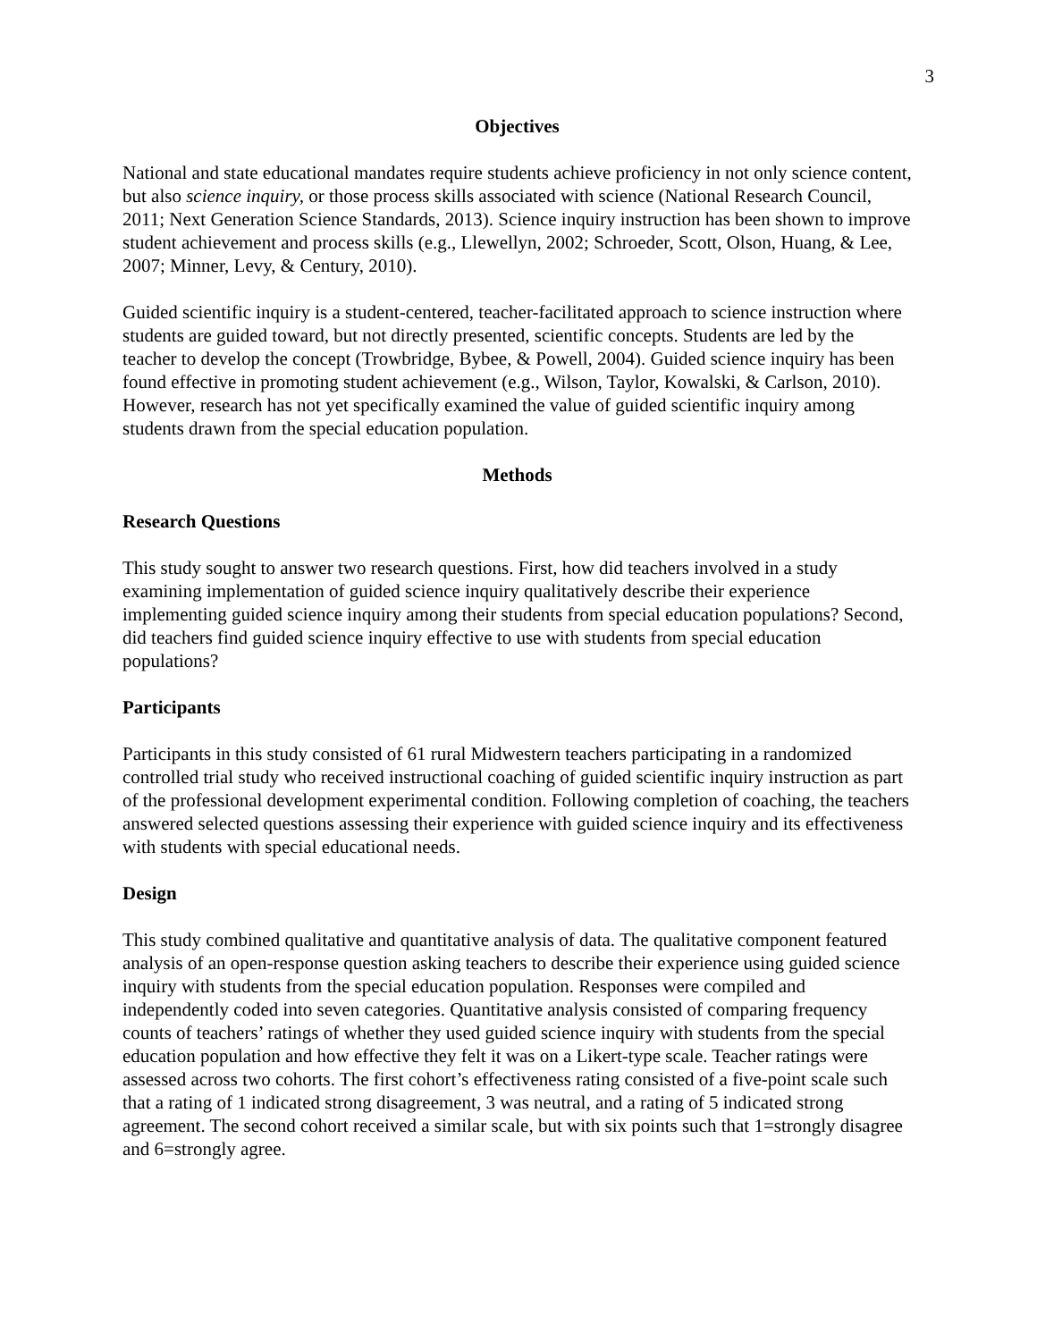3
Objectives
National and state educational mandates require students achieve proficiency in not only science content, but also science inquiry, or those process skills associated with science (National Research Council, 2011; Next Generation Science Standards, 2013). Science inquiry instruction has been shown to improve student achievement and process skills (e.g., Llewellyn, 2002; Schroeder, Scott, Olson, Huang, & Lee, 2007; Minner, Levy, & Century, 2010).
Guided scientific inquiry is a student-centered, teacher-facilitated approach to science instruction where students are guided toward, but not directly presented, scientific concepts. Students are led by the teacher to develop the concept (Trowbridge, Bybee, & Powell, 2004). Guided science inquiry has been found effective in promoting student achievement (e.g., Wilson, Taylor, Kowalski, & Carlson, 2010). However, research has not yet specifically examined the value of guided scientific inquiry among students drawn from the special education population.
Methods
Research Questions
This study sought to answer two research questions. First, how did teachers involved in a study examining implementation of guided science inquiry qualitatively describe their experience implementing guided science inquiry among their students from special education populations? Second, did teachers find guided science inquiry effective to use with students from special education populations?
Participants
Participants in this study consisted of 61 rural Midwestern teachers participating in a randomized controlled trial study who received instructional coaching of guided scientific inquiry instruction as part of the professional development experimental condition. Following completion of coaching, the teachers answered selected questions assessing their experience with guided science inquiry and its effectiveness with students with special educational needs.
Design
This study combined qualitative and quantitative analysis of data. The qualitative component featured analysis of an open-response question asking teachers to describe their experience using guided science inquiry with students from the special education population. Responses were compiled and independently coded into seven categories. Quantitative analysis consisted of comparing frequency counts of teachers’ ratings of whether they used guided science inquiry with students from the special education population and how effective they felt it was on a Likert-type scale. Teacher ratings were assessed across two cohorts. The first cohort’s effectiveness rating consisted of a five-point scale such that a rating of 1 indicated strong disagreement, 3 was neutral, and a rating of 5 indicated strong agreement. The second cohort received a similar scale, but with six points such that 1=strongly disagree and 6=strongly agree.